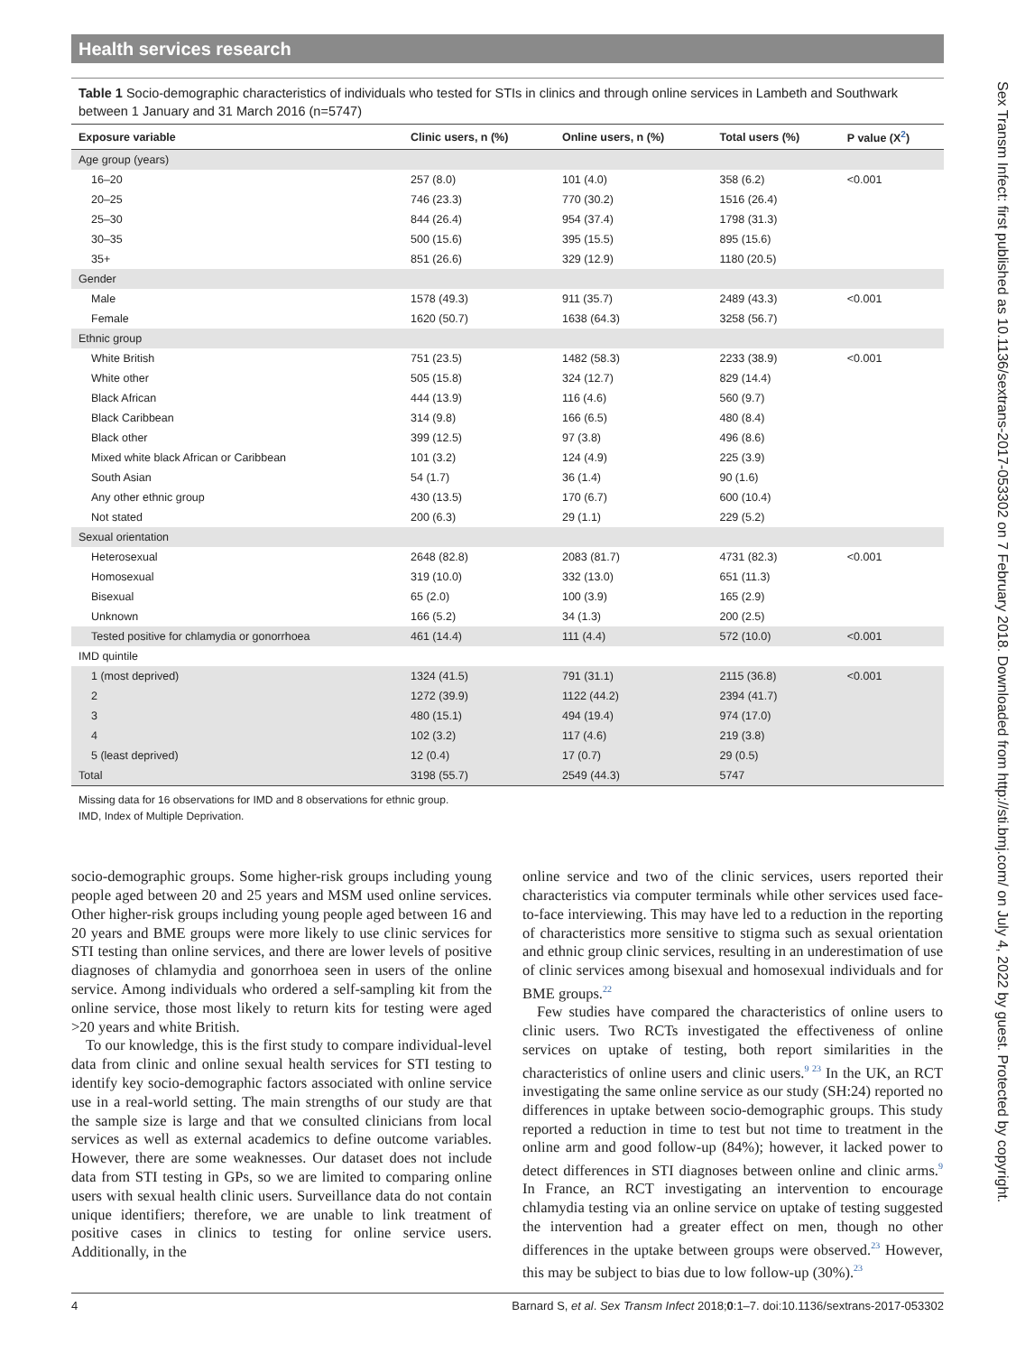Health services research
Table 1 Socio-demographic characteristics of individuals who tested for STIs in clinics and through online services in Lambeth and Southwark between 1 January and 31 March 2016 (n=5747)
| Exposure variable | Clinic users, n (%) | Online users, n (%) | Total users (%) | P value (X<sup>2</sup>) |
| --- | --- | --- | --- | --- |
| Age group (years) | | | | |
| 16–20 | 257 (8.0) | 101 (4.0) | 358 (6.2) | <0.001 |
| 20–25 | 746 (23.3) | 770 (30.2) | 1516 (26.4) | |
| 25–30 | 844 (26.4) | 954 (37.4) | 1798 (31.3) | |
| 30–35 | 500 (15.6) | 395 (15.5) | 895 (15.6) | |
| 35+ | 851 (26.6) | 329 (12.9) | 1180 (20.5) | |
| Gender | | | | |
| Male | 1578 (49.3) | 911 (35.7) | 2489 (43.3) | <0.001 |
| Female | 1620 (50.7) | 1638 (64.3) | 3258 (56.7) | |
| Ethnic group | | | | |
| White British | 751 (23.5) | 1482 (58.3) | 2233 (38.9) | <0.001 |
| White other | 505 (15.8) | 324 (12.7) | 829 (14.4) | |
| Black African | 444 (13.9) | 116 (4.6) | 560 (9.7) | |
| Black Caribbean | 314 (9.8) | 166 (6.5) | 480 (8.4) | |
| Black other | 399 (12.5) | 97 (3.8) | 496 (8.6) | |
| Mixed white black African or Caribbean | 101 (3.2) | 124 (4.9) | 225 (3.9) | |
| South Asian | 54 (1.7) | 36 (1.4) | 90 (1.6) | |
| Any other ethnic group | 430 (13.5) | 170 (6.7) | 600 (10.4) | |
| Not stated | 200 (6.3) | 29 (1.1) | 229 (5.2) | |
| Sexual orientation | | | | |
| Heterosexual | 2648 (82.8) | 2083 (81.7) | 4731 (82.3) | <0.001 |
| Homosexual | 319 (10.0) | 332 (13.0) | 651 (11.3) | |
| Bisexual | 65 (2.0) | 100 (3.9) | 165 (2.9) | |
| Unknown | 166 (5.2) | 34 (1.3) | 200 (2.5) | |
| Tested positive for chlamydia or gonorrhoea | 461 (14.4) | 111 (4.4) | 572 (10.0) | <0.001 |
| IMD quintile | | | | |
| 1 (most deprived) | 1324 (41.5) | 791 (31.1) | 2115 (36.8) | <0.001 |
| 2 | 1272 (39.9) | 1122 (44.2) | 2394 (41.7) | |
| 3 | 480 (15.1) | 494 (19.4) | 974 (17.0) | |
| 4 | 102 (3.2) | 117 (4.6) | 219 (3.8) | |
| 5 (least deprived) | 12 (0.4) | 17 (0.7) | 29 (0.5) | |
| Total | 3198 (55.7) | 2549 (44.3) | 5747 | |
Missing data for 16 observations for IMD and 8 observations for ethnic group.
IMD, Index of Multiple Deprivation.
socio-demographic groups. Some higher-risk groups including young people aged between 20 and 25 years and MSM used online services. Other higher-risk groups including young people aged between 16 and 20 years and BME groups were more likely to use clinic services for STI testing than online services, and there are lower levels of positive diagnoses of chlamydia and gonorrhoea seen in users of the online service. Among individuals who ordered a self-sampling kit from the online service, those most likely to return kits for testing were aged >20 years and white British.
To our knowledge, this is the first study to compare individual-level data from clinic and online sexual health services for STI testing to identify key socio-demographic factors associated with online service use in a real-world setting. The main strengths of our study are that the sample size is large and that we consulted clinicians from local services as well as external academics to define outcome variables. However, there are some weaknesses. Our dataset does not include data from STI testing in GPs, so we are limited to comparing online users with sexual health clinic users. Surveillance data do not contain unique identifiers; therefore, we are unable to link treatment of positive cases in clinics to testing for online service users. Additionally, in the
online service and two of the clinic services, users reported their characteristics via computer terminals while other services used face-to-face interviewing. This may have led to a reduction in the reporting of characteristics more sensitive to stigma such as sexual orientation and ethnic group clinic services, resulting in an underestimation of use of clinic services among bisexual and homosexual individuals and for BME groups.<sup>22</sup>
Few studies have compared the characteristics of online users to clinic users. Two RCTs investigated the effectiveness of online services on uptake of testing, both report similarities in the characteristics of online users and clinic users.<sup>9 23</sup> In the UK, an RCT investigating the same online service as our study (SH:24) reported no differences in uptake between socio-demographic groups. This study reported a reduction in time to test but not time to treatment in the online arm and good follow-up (84%); however, it lacked power to detect differences in STI diagnoses between online and clinic arms.<sup>9</sup> In France, an RCT investigating an intervention to encourage chlamydia testing via an online service on uptake of testing suggested the intervention had a greater effect on men, though no other differences in the uptake between groups were observed.<sup>23</sup> However, this may be subject to bias due to low follow-up (30%).<sup>23</sup>
4 Barnard S, et al. Sex Transm Infect 2018;0:1–7. doi:10.1136/sextrans-2017-053302
Sex Transm Infect: first published as 10.1136/sextrans-2017-053302 on 7 February 2018. Downloaded from http://sti.bmj.com/ on July 4, 2022 by guest. Protected by copyright.